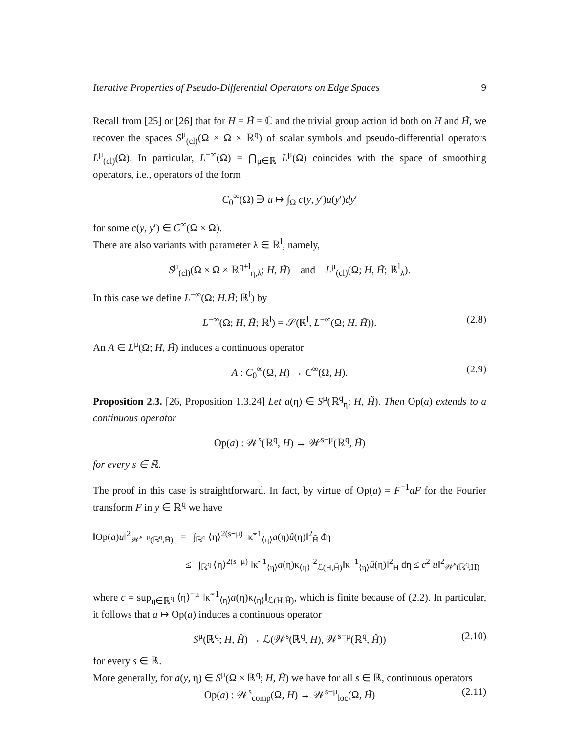Iterative Properties of Pseudo-Differential Operators on Edge Spaces 9
Recall from [25] or [26] that for H = H̃ = ℂ and the trivial group action id both on H and H̃, we recover the spaces S<sup>μ</sup><sub>(cl)</sub>(Ω × Ω × ℝ<sup>q</sup>) of scalar symbols and pseudo-differential operators L<sup>μ</sup><sub>(cl)</sub>(Ω). In particular, L<sup>−∞</sup>(Ω) = ⋂<sub>μ∈ℝ</sub> L<sup>μ</sup>(Ω) coincides with the space of smoothing operators, i.e., operators of the form
C<sub>0</sub><sup>∞</sup>(Ω) ∋ u ↦ ∫<sub>Ω</sub> c(y, y′)u(y′)dy′
for some c(y, y′) ∈ C<sup>∞</sup>(Ω × Ω).
There are also variants with parameter λ ∈ ℝ<sup>l</sup>, namely,
S<sup>μ</sup><sub>(cl)</sub>(Ω × Ω × ℝ<sup>q+l</sup><sub>η,λ</sub>; H, H̃) and L<sup>μ</sup><sub>(cl)</sub>(Ω; H, H̃; ℝ<sup>l</sup><sub>λ</sub>).
In this case we define L<sup>−∞</sup>(Ω; H.H̃; ℝ<sup>l</sup>) by
L<sup>−∞</sup>(Ω; H, H̃; ℝ<sup>l</sup>) = 𝒮(ℝ<sup>l</sup>, L<sup>−∞</sup>(Ω; H, H̃)). (2.8)
An A ∈ L<sup>μ</sup>(Ω; H, H̃) induces a continuous operator
A : C<sub>0</sub><sup>∞</sup>(Ω, H) → C<sup>∞</sup>(Ω, H). (2.9)
Proposition 2.3. [26, Proposition 1.3.24] Let a(η) ∈ S<sup>μ</sup>(ℝ<sup>q</sup><sub>η</sub>; H, H̃). Then Op(a) extends to a continuous operator
Op(a) : 𝒲<sup>s</sup>(ℝ<sup>q</sup>, H) → 𝒲<sup>s−μ</sup>(ℝ<sup>q</sup>, H̃)
for every s ∈ ℝ.
The proof in this case is straightforward. In fact, by virtue of Op(a) = F<sup>−1</sup>aF for the Fourier transform F in y ∈ ℝ<sup>q</sup> we have
‖Op(a)u‖<sup>2</sup><sub>𝒲<sup>s−μ</sup>(ℝ<sup>q</sup>,H̃)</sub> = ∫<sub>ℝ<sup>q</sup></sub> ⟨η⟩<sup>2(s−μ)</sup> ‖κ̃<sup>−1</sup><sub>⟨η⟩</sub>a(η)û(η)‖<sup>2</sup><sub>H̃</sub> đη
≤ ∫<sub>ℝ<sup>q</sup></sub> ⟨η⟩<sup>2(s−μ)</sup> ‖κ̃<sup>−1</sup><sub>⟨η⟩</sub>a(η)κ<sub>⟨η⟩</sub>‖<sup>2</sup><sub>ℒ(H,H̃)</sub>‖κ<sup>−1</sup><sub>⟨η⟩</sub>û(η)‖<sup>2</sup><sub>H</sub> đη ≤ c<sup>2</sup>‖u‖<sup>2</sup><sub>𝒲<sup>s</sup>(ℝ<sup>q</sup>,H)</sub>
where c = sup<sub>η∈ℝ<sup>q</sup></sub> ⟨η⟩<sup>−μ</sup> ‖κ̃<sup>−1</sup><sub>⟨η⟩</sub>a(η)κ<sub>⟨η⟩</sub>‖<sub>ℒ(H,H̃)</sub>, which is finite because of (2.2). In particular, it follows that a ↦ Op(a) induces a continuous operator
S<sup>μ</sup>(ℝ<sup>q</sup>; H, H̃) → ℒ(𝒲<sup>s</sup>(ℝ<sup>q</sup>, H), 𝒲<sup>s−μ</sup>(ℝ<sup>q</sup>, H̃)) (2.10)
for every s ∈ ℝ.
More generally, for a(y, η) ∈ S<sup>μ</sup>(Ω × ℝ<sup>q</sup>; H, H̃) we have for all s ∈ ℝ, continuous operators
Op(a) : 𝒲<sup>s</sup><sub>comp</sub>(Ω, H) → 𝒲<sup>s−μ</sup><sub>loc</sub>(Ω, H̃) (2.11)